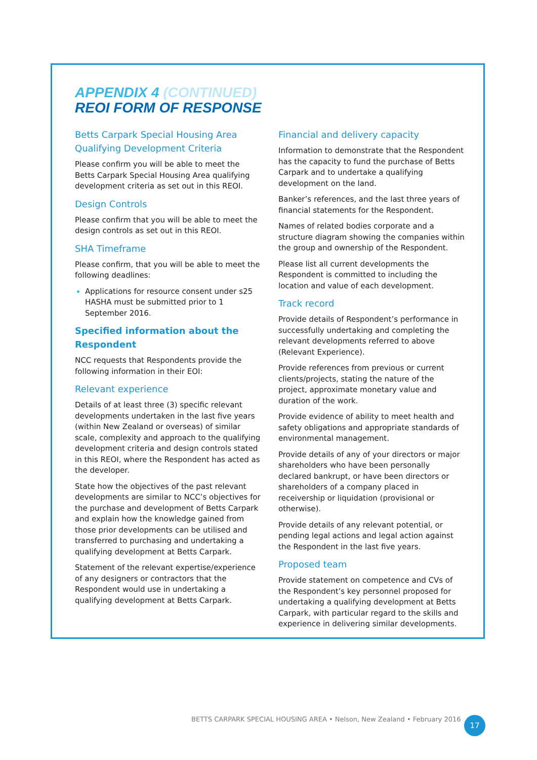APPENDIX 4 (CONTINUED)
REOI FORM OF RESPONSE
Betts Carpark Special Housing Area Qualifying Development Criteria
Please confirm you will be able to meet the Betts Carpark Special Housing Area qualifying development criteria as set out in this REOI.
Design Controls
Please confirm that you will be able to meet the design controls as set out in this REOI.
SHA Timeframe
Please confirm, that you will be able to meet the following deadlines:
Applications for resource consent under s25 HASHA must be submitted prior to 1 September 2016.
Specified information about the Respondent
NCC requests that Respondents provide the following information in their EOI:
Relevant experience
Details of at least three (3) specific relevant developments undertaken in the last five years (within New Zealand or overseas) of similar scale, complexity and approach to the qualifying development criteria and design controls stated in this REOI, where the Respondent has acted as the developer.
State how the objectives of the past relevant developments are similar to NCC’s objectives for the purchase and development of Betts Carpark and explain how the knowledge gained from those prior developments can be utilised and transferred to purchasing and undertaking a qualifying development at Betts Carpark.
Statement of the relevant expertise/experience of any designers or contractors that the Respondent would use in undertaking a qualifying development at Betts Carpark.
Financial and delivery capacity
Information to demonstrate that the Respondent has the capacity to fund the purchase of Betts Carpark and to undertake a qualifying development on the land.
Banker’s references, and the last three years of financial statements for the Respondent.
Names of related bodies corporate and a structure diagram showing the companies within the group and ownership of the Respondent.
Please list all current developments the Respondent is committed to including the location and value of each development.
Track record
Provide details of Respondent’s performance in successfully undertaking and completing the relevant developments referred to above (Relevant Experience).
Provide references from previous or current clients/projects, stating the nature of the project, approximate monetary value and duration of the work.
Provide evidence of ability to meet health and safety obligations and appropriate standards of environmental management.
Provide details of any of your directors or major shareholders who have been personally declared bankrupt, or have been directors or shareholders of a company placed in receivership or liquidation (provisional or otherwise).
Provide details of any relevant potential, or pending legal actions and legal action against the Respondent in the last five years.
Proposed team
Provide statement on competence and CVs of the Respondent’s key personnel proposed for undertaking a qualifying development at Betts Carpark, with particular regard to the skills and experience in delivering similar developments.
BETTS CARPARK SPECIAL HOUSING AREA • Nelson, New Zealand • February 2016
17